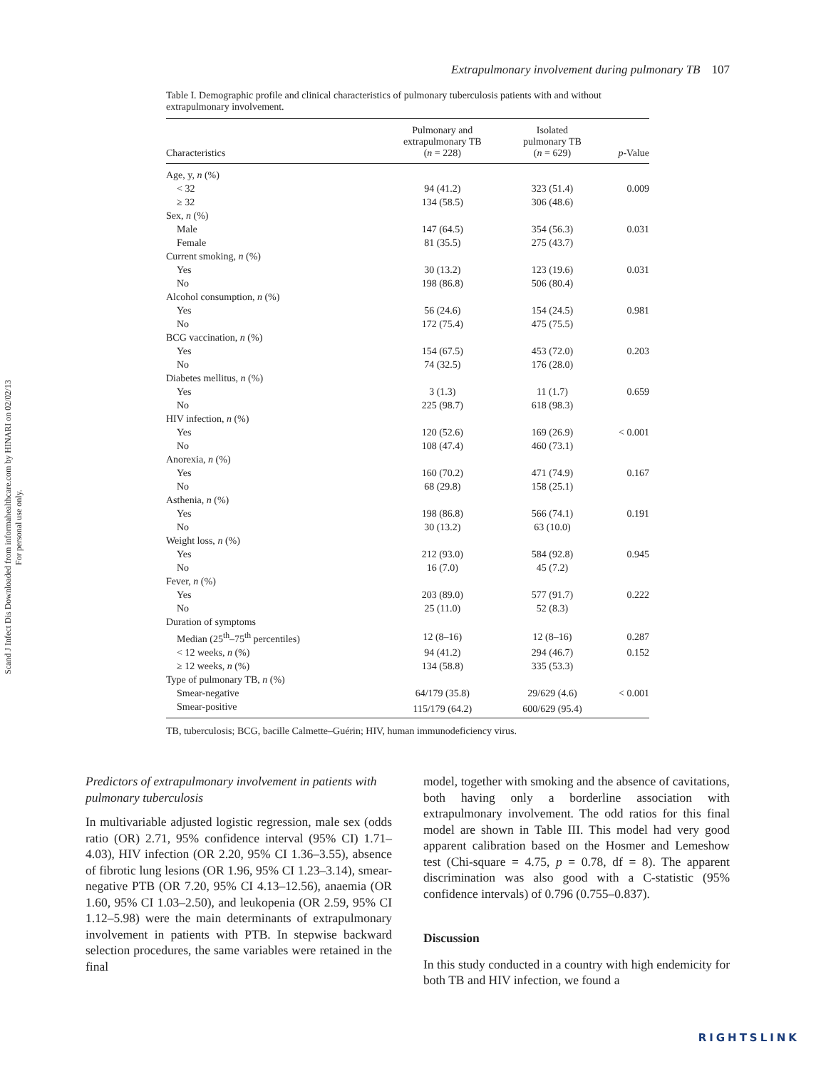Scand J Infect Dis Downloaded from informahealthcare.com by HINARI on 02/02/13
For personal use only.
Extrapulmonary involvement during pulmonary TB 107
Table I. Demographic profile and clinical characteristics of pulmonary tuberculosis patients with and without extrapulmonary involvement.
| Characteristics | Pulmonary and extrapulmonary TB ( n = 228) | Isolated pulmonary TB ( n = 629) | p -Value |
| --- | --- | --- | --- |
| Age, y, n (%) | | | |
| < 32 | 94 (41.2) | 323 (51.4) | 0.009 |
| ≥ 32 | 134 (58.5) | 306 (48.6) | |
| Sex, n (%) | | | |
| Male | 147 (64.5) | 354 (56.3) | 0.031 |
| Female | 81 (35.5) | 275 (43.7) | |
| Current smoking, n (%) | | | |
| Yes | 30 (13.2) | 123 (19.6) | 0.031 |
| No | 198 (86.8) | 506 (80.4) | |
| Alcohol consumption, n (%) | | | |
| Yes | 56 (24.6) | 154 (24.5) | 0.981 |
| No | 172 (75.4) | 475 (75.5) | |
| BCG vaccination, n (%) | | | |
| Yes | 154 (67.5) | 453 (72.0) | 0.203 |
| No | 74 (32.5) | 176 (28.0) | |
| Diabetes mellitus, n (%) | | | |
| Yes | 3 (1.3) | 11 (1.7) | 0.659 |
| No | 225 (98.7) | 618 (98.3) | |
| HIV infection, n (%) | | | |
| Yes | 120 (52.6) | 169 (26.9) | < 0.001 |
| No | 108 (47.4) | 460 (73.1) | |
| Anorexia, n (%) | | | |
| Yes | 160 (70.2) | 471 (74.9) | 0.167 |
| No | 68 (29.8) | 158 (25.1) | |
| Asthenia, n (%) | | | |
| Yes | 198 (86.8) | 566 (74.1) | 0.191 |
| No | 30 (13.2) | 63 (10.0) | |
| Weight loss, n (%) | | | |
| Yes | 212 (93.0) | 584 (92.8) | 0.945 |
| No | 16 (7.0) | 45 (7.2) | |
| Fever, n (%) | | | |
| Yes | 203 (89.0) | 577 (91.7) | 0.222 |
| No | 25 (11.0) | 52 (8.3) | |
| Duration of symptoms | | | |
| Median (25<sup>th</sup>–75<sup>th</sup> percentiles) | 12 (8–16) | 12 (8–16) | 0.287 |
| < 12 weeks, n (%) | 94 (41.2) | 294 (46.7) | 0.152 |
| ≥ 12 weeks, n (%) | 134 (58.8) | 335 (53.3) | |
| Type of pulmonary TB, n (%) | | | |
| Smear-negative | 64/179 (35.8) | 29/629 (4.6) | < 0.001 |
| Smear-positive | 115/179 (64.2) | 600/629 (95.4) | |
TB, tuberculosis; BCG, bacille Calmette–Guérin; HIV, human immunodeficiency virus.
Predictors of extrapulmonary involvement in patients with pulmonary tuberculosis
In multivariable adjusted logistic regression, male sex (odds ratio (OR) 2.71, 95% confidence interval (95% CI) 1.71–4.03), HIV infection (OR 2.20, 95% CI 1.36–3.55), absence of fibrotic lung lesions (OR 1.96, 95% CI 1.23–3.14), smear-negative PTB (OR 7.20, 95% CI 4.13–12.56), anaemia (OR 1.60, 95% CI 1.03–2.50), and leukopenia (OR 2.59, 95% CI 1.12–5.98) were the main determinants of extrapulmonary involvement in patients with PTB. In stepwise backward selection procedures, the same variables were retained in the final
model, together with smoking and the absence of cavitations, both having only a borderline association with extrapulmonary involvement. The odd ratios for this final model are shown in Table III. This model had very good apparent calibration based on the Hosmer and Lemeshow test (Chi-square = 4.75, p = 0.78, df = 8). The apparent discrimination was also good with a C-statistic (95% confidence intervals) of 0.796 (0.755–0.837).
Discussion
In this study conducted in a country with high endemicity for both TB and HIV infection, we found a
RIGHTSLINK